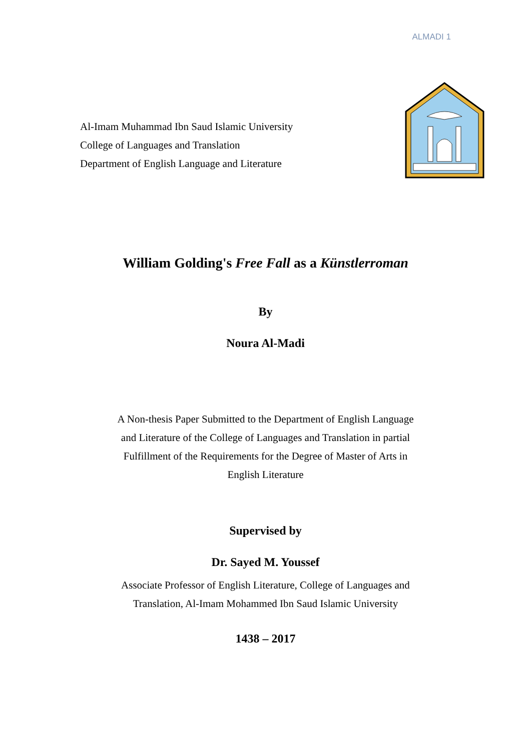ALMADI 1
Al-Imam Muhammad Ibn Saud Islamic University
College of Languages and Translation
Department of English Language and Literature
William Golding's Free Fall as a Künstlerroman
By
Noura Al-Madi
A Non-thesis Paper Submitted to the Department of English Language
and Literature of the College of Languages and Translation in partial
Fulfillment of the Requirements for the Degree of Master of Arts in
English Literature
Supervised by
Dr. Sayed M. Youssef
Associate Professor of English Literature, College of Languages and
Translation, Al-Imam Mohammed Ibn Saud Islamic University
1438 – 2017